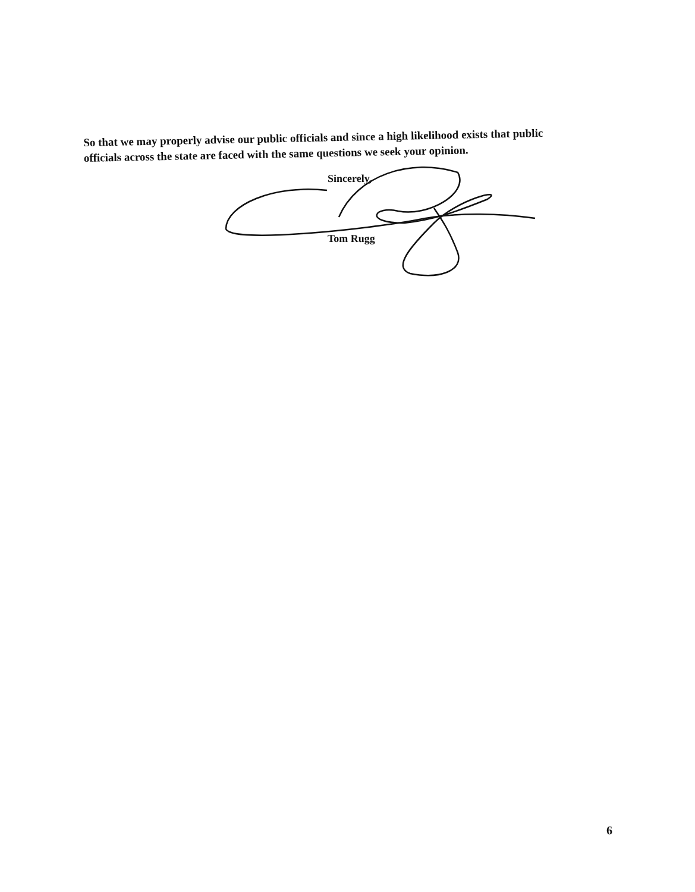So that we may properly advise our public officials and since a high likelihood exists that public officials across the state are faced with the same questions we seek your opinion.
Sincerely,
Tom Rugg
6